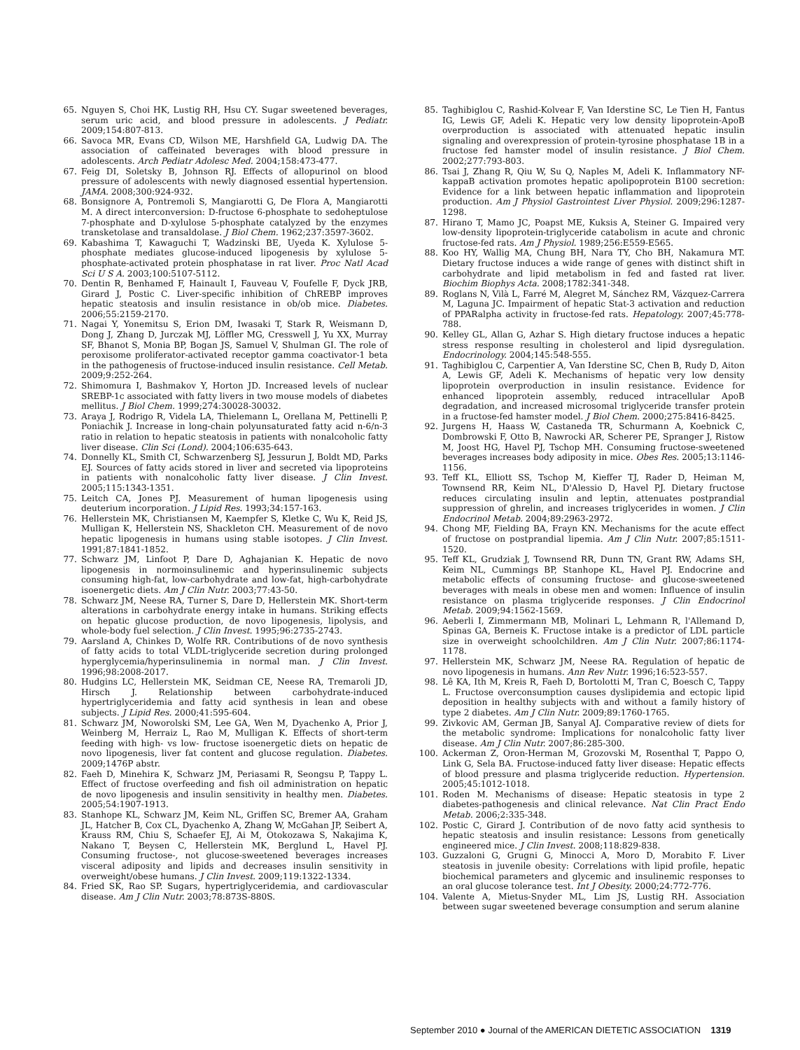65. Nguyen S, Choi HK, Lustig RH, Hsu CY. Sugar sweetened beverages, serum uric acid, and blood pressure in adolescents. J Pediatr. 2009;154:807-813.
66. Savoca MR, Evans CD, Wilson ME, Harshfield GA, Ludwig DA. The association of caffeinated beverages with blood pressure in adolescents. Arch Pediatr Adolesc Med. 2004;158:473-477.
67. Feig DI, Soletsky B, Johnson RJ. Effects of allopurinol on blood pressure of adolescents with newly diagnosed essential hypertension. JAMA. 2008;300:924-932.
68. Bonsignore A, Pontremoli S, Mangiarotti G, De Flora A, Mangiarotti M. A direct interconversion: D-fructose 6-phosphate to sedoheptulose 7-phosphate and D-xylulose 5-phosphate catalyzed by the enzymes transketolase and transaldolase. J Biol Chem. 1962;237:3597-3602.
69. Kabashima T, Kawaguchi T, Wadzinski BE, Uyeda K. Xylulose 5-phosphate mediates glucose-induced lipogenesis by xylulose 5-phosphate-activated protein phosphatase in rat liver. Proc Natl Acad Sci U S A. 2003;100:5107-5112.
70. Dentin R, Benhamed F, Hainault I, Fauveau V, Foufelle F, Dyck JRB, Girard J, Postic C. Liver-specific inhibition of ChREBP improves hepatic steatosis and insulin resistance in ob/ob mice. Diabetes. 2006;55:2159-2170.
71. Nagai Y, Yonemitsu S, Erion DM, Iwasaki T, Stark R, Weismann D, Dong J, Zhang D, Jurczak MJ, Löffler MG, Cresswell J, Yu XX, Murray SF, Bhanot S, Monia BP, Bogan JS, Samuel V, Shulman GI. The role of peroxisome proliferator-activated receptor gamma coactivator-1 beta in the pathogenesis of fructose-induced insulin resistance. Cell Metab. 2009;9:252-264.
72. Shimomura I, Bashmakov Y, Horton JD. Increased levels of nuclear SREBP-1c associated with fatty livers in two mouse models of diabetes mellitus. J Biol Chem. 1999;274:30028-30032.
73. Araya J, Rodrigo R, Videla LA, Thielemann L, Orellana M, Pettinelli P, Poniachik J. Increase in long-chain polyunsaturated fatty acid n-6/n-3 ratio in relation to hepatic steatosis in patients with nonalcoholic fatty liver disease. Clin Sci (Lond). 2004;106:635-643.
74. Donnelly KL, Smith CI, Schwarzenberg SJ, Jessurun J, Boldt MD, Parks EJ. Sources of fatty acids stored in liver and secreted via lipoproteins in patients with nonalcoholic fatty liver disease. J Clin Invest. 2005;115:1343-1351.
75. Leitch CA, Jones PJ. Measurement of human lipogenesis using deuterium incorporation. J Lipid Res. 1993;34:157-163.
76. Hellerstein MK, Christiansen M, Kaempfer S, Kletke C, Wu K, Reid JS, Mulligan K, Hellerstein NS, Shackleton CH. Measurement of de novo hepatic lipogenesis in humans using stable isotopes. J Clin Invest. 1991;87:1841-1852.
77. Schwarz JM, Linfoot P, Dare D, Aghajanian K. Hepatic de novo lipogenesis in normoinsulinemic and hyperinsulinemic subjects consuming high-fat, low-carbohydrate and low-fat, high-carbohydrate isoenergetic diets. Am J Clin Nutr. 2003;77:43-50.
78. Schwarz JM, Neese RA, Turner S, Dare D, Hellerstein MK. Short-term alterations in carbohydrate energy intake in humans. Striking effects on hepatic glucose production, de novo lipogenesis, lipolysis, and whole-body fuel selection. J Clin Invest. 1995;96:2735-2743.
79. Aarsland A, Chinkes D, Wolfe RR. Contributions of de novo synthesis of fatty acids to total VLDL-triglyceride secretion during prolonged hyperglycemia/hyperinsulinemia in normal man. J Clin Invest. 1996;98:2008-2017.
80. Hudgins LC, Hellerstein MK, Seidman CE, Neese RA, Tremaroli JD, Hirsch J. Relationship between carbohydrate-induced hypertriglyceridemia and fatty acid synthesis in lean and obese subjects. J Lipid Res. 2000;41:595-604.
81. Schwarz JM, Noworolski SM, Lee GA, Wen M, Dyachenko A, Prior J, Weinberg M, Herraiz L, Rao M, Mulligan K. Effects of short-term feeding with high- vs low- fructose isoenergetic diets on hepatic de novo lipogenesis, liver fat content and glucose regulation. Diabetes. 2009;1476P abstr.
82. Faeh D, Minehira K, Schwarz JM, Periasami R, Seongsu P, Tappy L. Effect of fructose overfeeding and fish oil administration on hepatic de novo lipogenesis and insulin sensitivity in healthy men. Diabetes. 2005;54:1907-1913.
83. Stanhope KL, Schwarz JM, Keim NL, Griffen SC, Bremer AA, Graham JL, Hatcher B, Cox CL, Dyachenko A, Zhang W, McGahan JP, Seibert A, Krauss RM, Chiu S, Schaefer EJ, Ai M, Otokozawa S, Nakajima K, Nakano T, Beysen C, Hellerstein MK, Berglund L, Havel PJ. Consuming fructose-, not glucose-sweetened beverages increases visceral adiposity and lipids and decreases insulin sensitivity in overweight/obese humans. J Clin Invest. 2009;119:1322-1334.
84. Fried SK, Rao SP. Sugars, hypertriglyceridemia, and cardiovascular disease. Am J Clin Nutr. 2003;78:873S-880S.
85. Taghibiglou C, Rashid-Kolvear F, Van Iderstine SC, Le Tien H, Fantus IG, Lewis GF, Adeli K. Hepatic very low density lipoprotein-ApoB overproduction is associated with attenuated hepatic insulin signaling and overexpression of protein-tyrosine phosphatase 1B in a fructose fed hamster model of insulin resistance. J Biol Chem. 2002;277:793-803.
86. Tsai J, Zhang R, Qiu W, Su Q, Naples M, Adeli K. Inflammatory NF-kappaB activation promotes hepatic apolipoprotein B100 secretion: Evidence for a link between hepatic inflammation and lipoprotein production. Am J Physiol Gastrointest Liver Physiol. 2009;296:1287-1298.
87. Hirano T, Mamo JC, Poapst ME, Kuksis A, Steiner G. Impaired very low-density lipoprotein-triglyceride catabolism in acute and chronic fructose-fed rats. Am J Physiol. 1989;256:E559-E565.
88. Koo HY, Wallig MA, Chung BH, Nara TY, Cho BH, Nakamura MT. Dietary fructose induces a wide range of genes with distinct shift in carbohydrate and lipid metabolism in fed and fasted rat liver. Biochim Biophys Acta. 2008;1782:341-348.
89. Roglans N, Vilà L, Farré M, Alegret M, Sánchez RM, Vázquez-Carrera M, Laguna JC. Impairment of hepatic Stat-3 activation and reduction of PPARalpha activity in fructose-fed rats. Hepatology. 2007;45:778-788.
90. Kelley GL, Allan G, Azhar S. High dietary fructose induces a hepatic stress response resulting in cholesterol and lipid dysregulation. Endocrinology. 2004;145:548-555.
91. Taghibiglou C, Carpentier A, Van Iderstine SC, Chen B, Rudy D, Aiton A, Lewis GF, Adeli K. Mechanisms of hepatic very low density lipoprotein overproduction in insulin resistance. Evidence for enhanced lipoprotein assembly, reduced intracellular ApoB degradation, and increased microsomal triglyceride transfer protein in a fructose-fed hamster model. J Biol Chem. 2000;275:8416-8425.
92. Jurgens H, Haass W, Castaneda TR, Schurmann A, Koebnick C, Dombrowski F, Otto B, Nawrocki AR, Scherer PE, Spranger J, Ristow M, Joost HG, Havel PJ, Tschop MH. Consuming fructose-sweetened beverages increases body adiposity in mice. Obes Res. 2005;13:1146-1156.
93. Teff KL, Elliott SS, Tschop M, Kieffer TJ, Rader D, Heiman M, Townsend RR, Keim NL, D'Alessio D, Havel PJ. Dietary fructose reduces circulating insulin and leptin, attenuates postprandial suppression of ghrelin, and increases triglycerides in women. J Clin Endocrinol Metab. 2004;89:2963-2972.
94. Chong MF, Fielding BA, Frayn KN. Mechanisms for the acute effect of fructose on postprandial lipemia. Am J Clin Nutr. 2007;85:1511-1520.
95. Teff KL, Grudziak J, Townsend RR, Dunn TN, Grant RW, Adams SH, Keim NL, Cummings BP, Stanhope KL, Havel PJ. Endocrine and metabolic effects of consuming fructose- and glucose-sweetened beverages with meals in obese men and women: Influence of insulin resistance on plasma triglyceride responses. J Clin Endocrinol Metab. 2009;94:1562-1569.
96. Aeberli I, Zimmermann MB, Molinari L, Lehmann R, l'Allemand D, Spinas GA, Berneis K. Fructose intake is a predictor of LDL particle size in overweight schoolchildren. Am J Clin Nutr. 2007;86:1174-1178.
97. Hellerstein MK, Schwarz JM, Neese RA. Regulation of hepatic de novo lipogenesis in humans. Ann Rev Nutr. 1996;16:523-557.
98. Lê KA, Ith M, Kreis R, Faeh D, Bortolotti M, Tran C, Boesch C, Tappy L. Fructose overconsumption causes dyslipidemia and ectopic lipid deposition in healthy subjects with and without a family history of type 2 diabetes. Am J Clin Nutr. 2009;89:1760-1765.
99. Zivkovic AM, German JB, Sanyal AJ. Comparative review of diets for the metabolic syndrome: Implications for nonalcoholic fatty liver disease. Am J Clin Nutr. 2007;86:285-300.
100. Ackerman Z, Oron-Herman M, Grozovski M, Rosenthal T, Pappo O, Link G, Sela BA. Fructose-induced fatty liver disease: Hepatic effects of blood pressure and plasma triglyceride reduction. Hypertension. 2005;45:1012-1018.
101. Roden M. Mechanisms of disease: Hepatic steatosis in type 2 diabetes-pathogenesis and clinical relevance. Nat Clin Pract Endo Metab. 2006;2:335-348.
102. Postic C, Girard J. Contribution of de novo fatty acid synthesis to hepatic steatosis and insulin resistance: Lessons from genetically engineered mice. J Clin Invest. 2008;118:829-838.
103. Guzzaloni G, Grugni G, Minocci A, Moro D, Morabito F. Liver steatosis in juvenile obesity: Correlations with lipid profile, hepatic biochemical parameters and glycemic and insulinemic responses to an oral glucose tolerance test. Int J Obesity. 2000;24:772-776.
104. Valente A, Mietus-Snyder ML, Lim JS, Lustig RH. Association between sugar sweetened beverage consumption and serum alanine
September 2010 ● Journal of the AMERICAN DIETETIC ASSOCIATION 1319